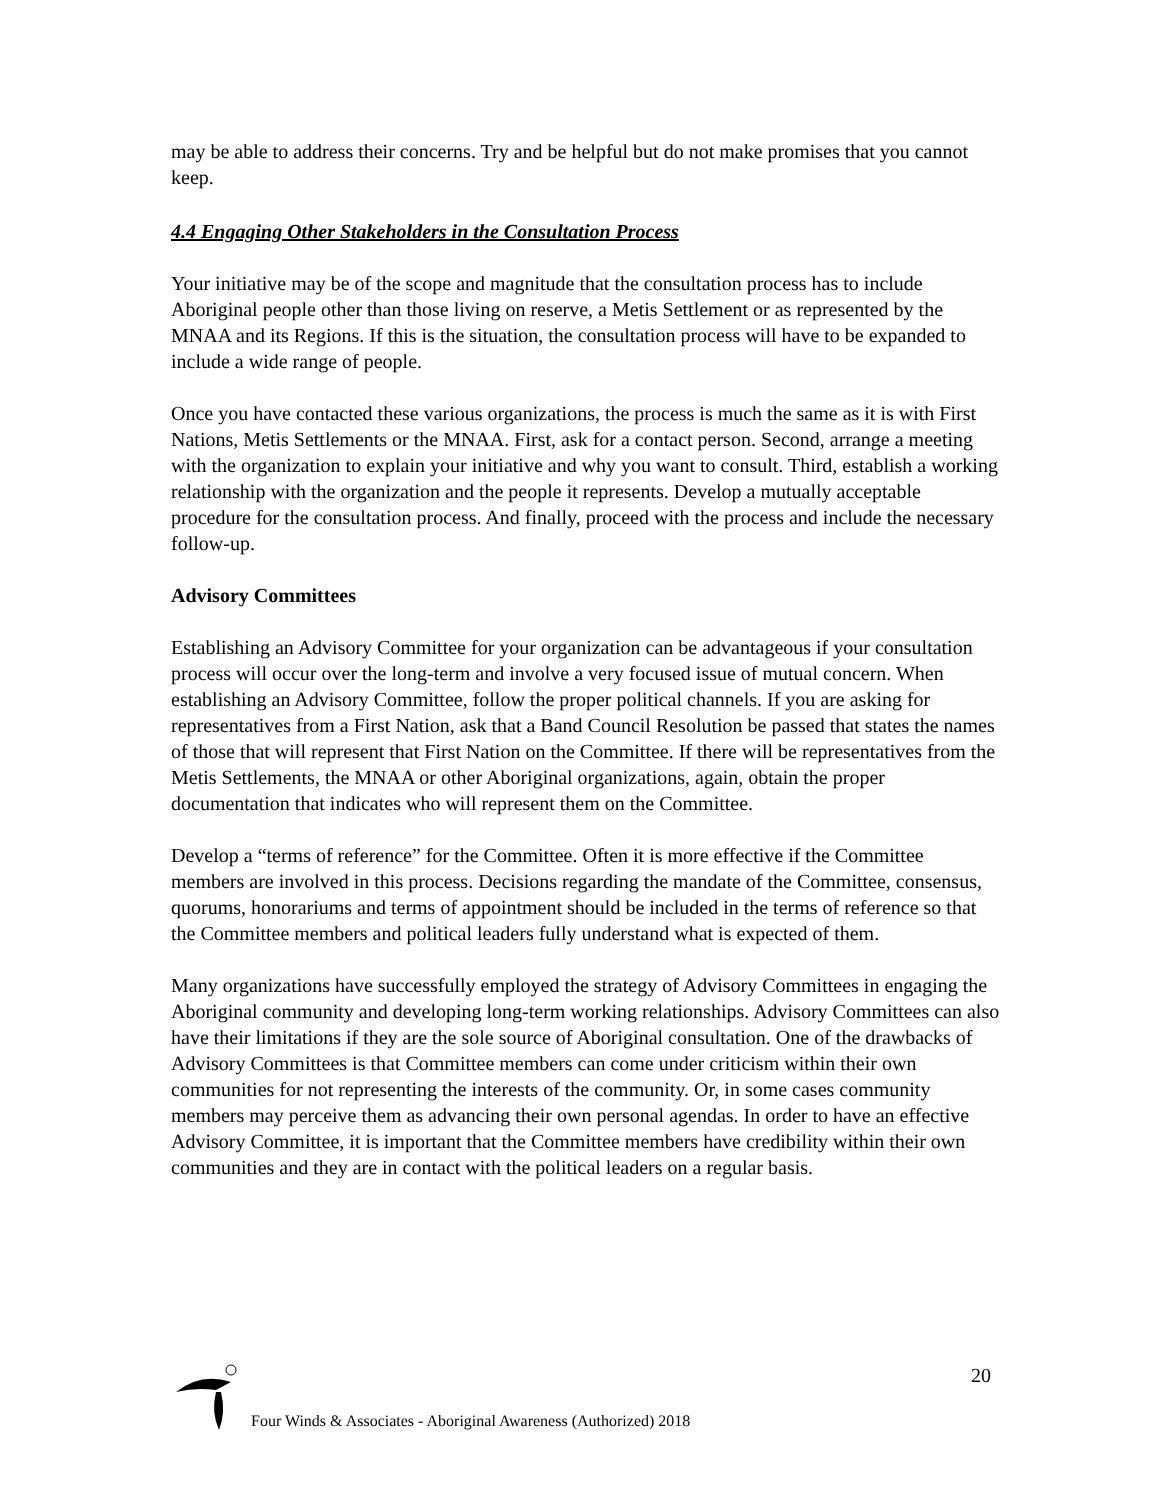may be able to address their concerns. Try and be helpful but do not make promises that you cannot keep.
4.4 Engaging Other Stakeholders in the Consultation Process
Your initiative may be of the scope and magnitude that the consultation process has to include Aboriginal people other than those living on reserve, a Metis Settlement or as represented by the MNAA and its Regions. If this is the situation, the consultation process will have to be expanded to include a wide range of people.
Once you have contacted these various organizations, the process is much the same as it is with First Nations, Metis Settlements or the MNAA. First, ask for a contact person. Second, arrange a meeting with the organization to explain your initiative and why you want to consult. Third, establish a working relationship with the organization and the people it represents. Develop a mutually acceptable procedure for the consultation process. And finally, proceed with the process and include the necessary follow-up.
Advisory Committees
Establishing an Advisory Committee for your organization can be advantageous if your consultation process will occur over the long-term and involve a very focused issue of mutual concern. When establishing an Advisory Committee, follow the proper political channels. If you are asking for representatives from a First Nation, ask that a Band Council Resolution be passed that states the names of those that will represent that First Nation on the Committee. If there will be representatives from the Metis Settlements, the MNAA or other Aboriginal organizations, again, obtain the proper documentation that indicates who will represent them on the Committee.
Develop a “terms of reference” for the Committee. Often it is more effective if the Committee members are involved in this process. Decisions regarding the mandate of the Committee, consensus, quorums, honorariums and terms of appointment should be included in the terms of reference so that the Committee members and political leaders fully understand what is expected of them.
Many organizations have successfully employed the strategy of Advisory Committees in engaging the Aboriginal community and developing long-term working relationships. Advisory Committees can also have their limitations if they are the sole source of Aboriginal consultation. One of the drawbacks of Advisory Committees is that Committee members can come under criticism within their own communities for not representing the interests of the community. Or, in some cases community members may perceive them as advancing their own personal agendas. In order to have an effective Advisory Committee, it is important that the Committee members have credibility within their own communities and they are in contact with the political leaders on a regular basis.
20
Four Winds & Associates - Aboriginal Awareness (Authorized) 2018